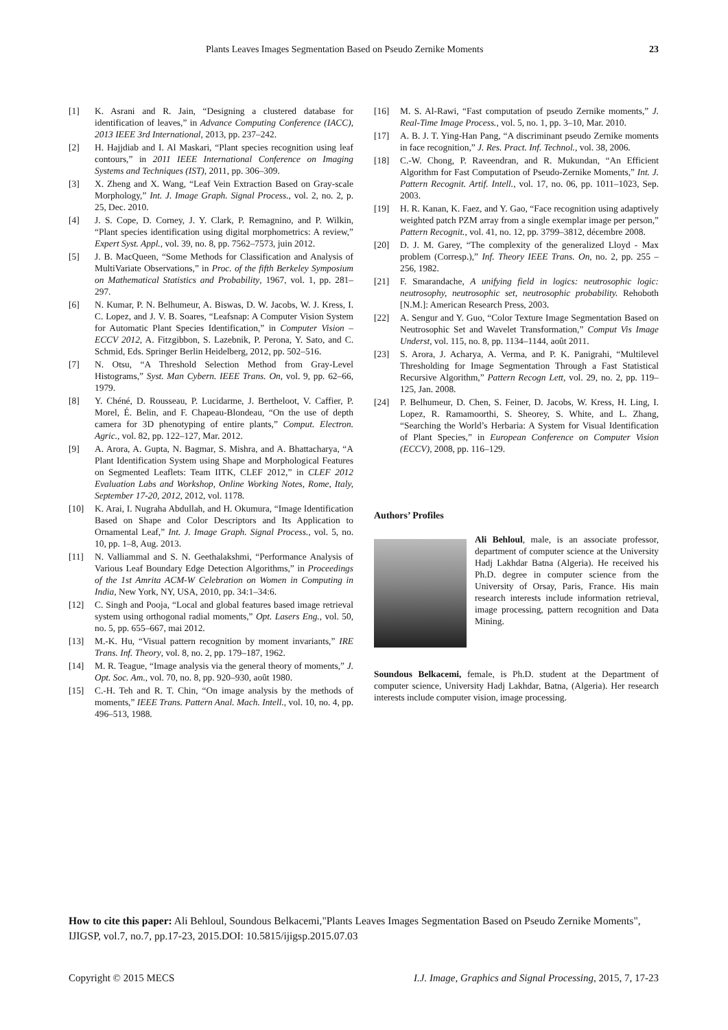Plants Leaves Images Segmentation Based on Pseudo Zernike Moments 23
[1] K. Asrani and R. Jain, “Designing a clustered database for identification of leaves,” in Advance Computing Conference (IACC), 2013 IEEE 3rd International, 2013, pp. 237–242.
[2] H. Hajjdiab and I. Al Maskari, “Plant species recognition using leaf contours,” in 2011 IEEE International Conference on Imaging Systems and Techniques (IST), 2011, pp. 306–309.
[3] X. Zheng and X. Wang, “Leaf Vein Extraction Based on Gray-scale Morphology,” Int. J. Image Graph. Signal Process., vol. 2, no. 2, p. 25, Dec. 2010.
[4] J. S. Cope, D. Corney, J. Y. Clark, P. Remagnino, and P. Wilkin, “Plant species identification using digital morphometrics: A review,” Expert Syst. Appl., vol. 39, no. 8, pp. 7562–7573, juin 2012.
[5] J. B. MacQueen, “Some Methods for Classification and Analysis of MultiVariate Observations,” in Proc. of the fifth Berkeley Symposium on Mathematical Statistics and Probability, 1967, vol. 1, pp. 281–297.
[6] N. Kumar, P. N. Belhumeur, A. Biswas, D. W. Jacobs, W. J. Kress, I. C. Lopez, and J. V. B. Soares, “Leafsnap: A Computer Vision System for Automatic Plant Species Identification,” in Computer Vision – ECCV 2012, A. Fitzgibbon, S. Lazebnik, P. Perona, Y. Sato, and C. Schmid, Eds. Springer Berlin Heidelberg, 2012, pp. 502–516.
[7] N. Otsu, “A Threshold Selection Method from Gray-Level Histograms,” Syst. Man Cybern. IEEE Trans. On, vol. 9, pp. 62–66, 1979.
[8] Y. Chéné, D. Rousseau, P. Lucidarme, J. Bertheloot, V. Caffier, P. Morel, É. Belin, and F. Chapeau-Blondeau, “On the use of depth camera for 3D phenotyping of entire plants,” Comput. Electron. Agric., vol. 82, pp. 122–127, Mar. 2012.
[9] A. Arora, A. Gupta, N. Bagmar, S. Mishra, and A. Bhattacharya, “A Plant Identification System using Shape and Morphological Features on Segmented Leaflets: Team IITK, CLEF 2012,” in CLEF 2012 Evaluation Labs and Workshop, Online Working Notes, Rome, Italy, September 17-20, 2012, 2012, vol. 1178.
[10] K. Arai, I. Nugraha Abdullah, and H. Okumura, “Image Identification Based on Shape and Color Descriptors and Its Application to Ornamental Leaf,” Int. J. Image Graph. Signal Process., vol. 5, no. 10, pp. 1–8, Aug. 2013.
[11] N. Valliammal and S. N. Geethalakshmi, “Performance Analysis of Various Leaf Boundary Edge Detection Algorithms,” in Proceedings of the 1st Amrita ACM-W Celebration on Women in Computing in India, New York, NY, USA, 2010, pp. 34:1–34:6.
[12] C. Singh and Pooja, “Local and global features based image retrieval system using orthogonal radial moments,” Opt. Lasers Eng., vol. 50, no. 5, pp. 655–667, mai 2012.
[13] M.-K. Hu, “Visual pattern recognition by moment invariants,” IRE Trans. Inf. Theory, vol. 8, no. 2, pp. 179–187, 1962.
[14] M. R. Teague, “Image analysis via the general theory of moments,” J. Opt. Soc. Am., vol. 70, no. 8, pp. 920–930, août 1980.
[15] C.-H. Teh and R. T. Chin, “On image analysis by the methods of moments,” IEEE Trans. Pattern Anal. Mach. Intell., vol. 10, no. 4, pp. 496–513, 1988.
[16] M. S. Al-Rawi, “Fast computation of pseudo Zernike moments,” J. Real-Time Image Process., vol. 5, no. 1, pp. 3–10, Mar. 2010.
[17] A. B. J. T. Ying-Han Pang, “A discriminant pseudo Zernike moments in face recognition,” J. Res. Pract. Inf. Technol., vol. 38, 2006.
[18] C.-W. Chong, P. Raveendran, and R. Mukundan, “An Efficient Algorithm for Fast Computation of Pseudo-Zernike Moments,” Int. J. Pattern Recognit. Artif. Intell., vol. 17, no. 06, pp. 1011–1023, Sep. 2003.
[19] H. R. Kanan, K. Faez, and Y. Gao, “Face recognition using adaptively weighted patch PZM array from a single exemplar image per person,” Pattern Recognit., vol. 41, no. 12, pp. 3799–3812, décembre 2008.
[20] D. J. M. Garey, “The complexity of the generalized Lloyd - Max problem (Corresp.),” Inf. Theory IEEE Trans. On, no. 2, pp. 255 – 256, 1982.
[21] F. Smarandache, A unifying field in logics: neutrosophic logic: neutrosophy, neutrosophic set, neutrosophic probability. Rehoboth [N.M.]: American Research Press, 2003.
[22] A. Sengur and Y. Guo, “Color Texture Image Segmentation Based on Neutrosophic Set and Wavelet Transformation,” Comput Vis Image Underst, vol. 115, no. 8, pp. 1134–1144, août 2011.
[23] S. Arora, J. Acharya, A. Verma, and P. K. Panigrahi, “Multilevel Thresholding for Image Segmentation Through a Fast Statistical Recursive Algorithm,” Pattern Recogn Lett, vol. 29, no. 2, pp. 119–125, Jan. 2008.
[24] P. Belhumeur, D. Chen, S. Feiner, D. Jacobs, W. Kress, H. Ling, I. Lopez, R. Ramamoorthi, S. Sheorey, S. White, and L. Zhang, “Searching the World’s Herbaria: A System for Visual Identification of Plant Species,” in European Conference on Computer Vision (ECCV), 2008, pp. 116–129.
Authors’ Profiles
Ali Behloul, male, is an associate professor, department of computer science at the University Hadj Lakhdar Batna (Algeria). He received his Ph.D. degree in computer science from the University of Orsay, Paris, France. His main research interests include information retrieval, image processing, pattern recognition and Data Mining.
Soundous Belkacemi, female, is Ph.D. student at the Department of computer science, University Hadj Lakhdar, Batna, (Algeria). Her research interests include computer vision, image processing.
How to cite this paper: Ali Behloul, Soundous Belkacemi,"Plants Leaves Images Segmentation Based on Pseudo Zernike Moments", IJIGSP, vol.7, no.7, pp.17-23, 2015.DOI: 10.5815/ijigsp.2015.07.03
Copyright © 2015 MECS I.J. Image, Graphics and Signal Processing, 2015, 7, 17-23